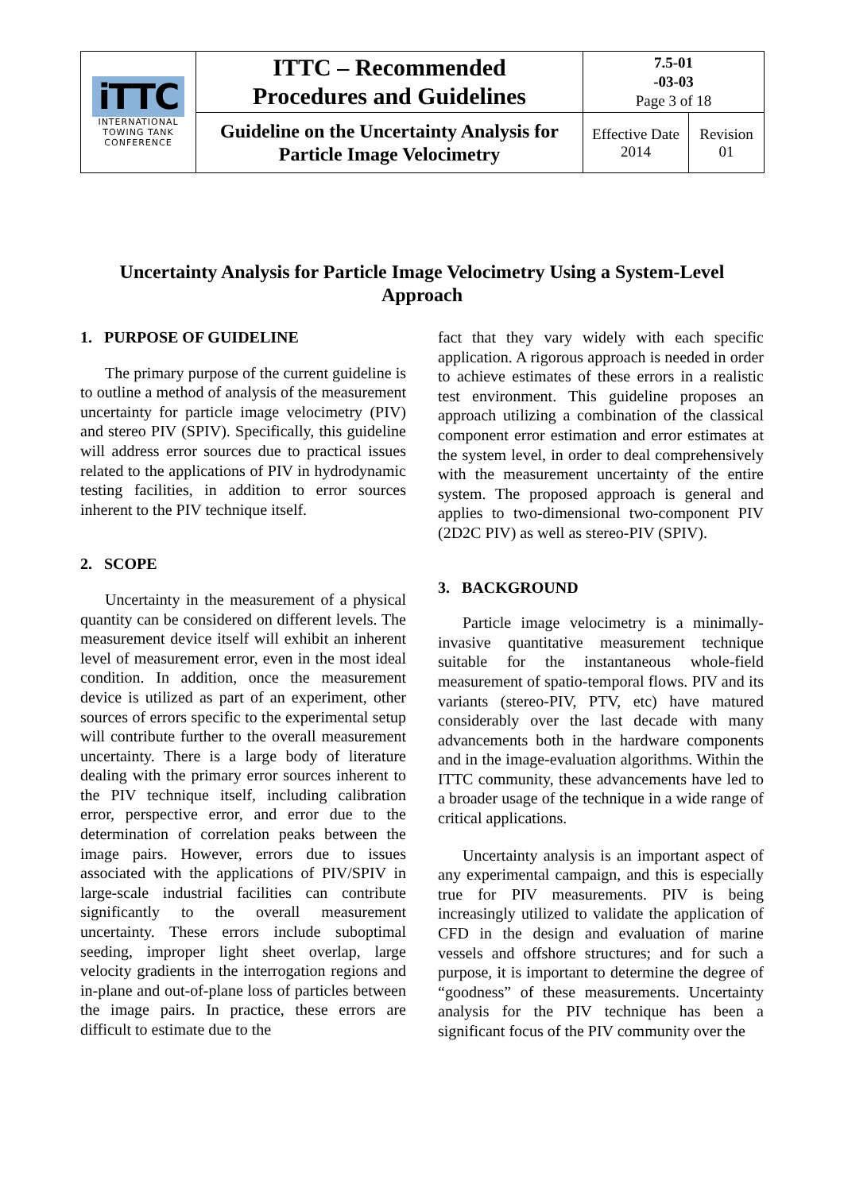| iTTC INTERNATIONAL TOWING TANK CONFERENCE | ITTC – Recommended Procedures and Guidelines | 7.5-01 -03-03 Page 3 of 18 | |
| | Guideline on the Uncertainty Analysis for Particle Image Velocimetry | Effective Date 2014 | Revision 01 |
Uncertainty Analysis for Particle Image Velocimetry Using a System-Level Approach
1. PURPOSE OF GUIDELINE
The primary purpose of the current guideline is to outline a method of analysis of the measurement uncertainty for particle image velocimetry (PIV) and stereo PIV (SPIV). Specifically, this guideline will address error sources due to practical issues related to the applications of PIV in hydrodynamic testing facilities, in addition to error sources inherent to the PIV technique itself.
2. SCOPE
Uncertainty in the measurement of a physical quantity can be considered on different levels. The measurement device itself will exhibit an inherent level of measurement error, even in the most ideal condition. In addition, once the measurement device is utilized as part of an experiment, other sources of errors specific to the experimental setup will contribute further to the overall measurement uncertainty. There is a large body of literature dealing with the primary error sources inherent to the PIV technique itself, including calibration error, perspective error, and error due to the determination of correlation peaks between the image pairs. However, errors due to issues associated with the applications of PIV/SPIV in large-scale industrial facilities can contribute significantly to the overall measurement uncertainty. These errors include suboptimal seeding, improper light sheet overlap, large velocity gradients in the interrogation regions and in-plane and out-of-plane loss of particles between the image pairs. In practice, these errors are difficult to estimate due to the
fact that they vary widely with each specific application. A rigorous approach is needed in order to achieve estimates of these errors in a realistic test environment. This guideline proposes an approach utilizing a combination of the classical component error estimation and error estimates at the system level, in order to deal comprehensively with the measurement uncertainty of the entire system. The proposed approach is general and applies to two-dimensional two-component PIV (2D2C PIV) as well as stereo-PIV (SPIV).
3. BACKGROUND
Particle image velocimetry is a minimally-invasive quantitative measurement technique suitable for the instantaneous whole-field measurement of spatio-temporal flows. PIV and its variants (stereo-PIV, PTV, etc) have matured considerably over the last decade with many advancements both in the hardware components and in the image-evaluation algorithms. Within the ITTC community, these advancements have led to a broader usage of the technique in a wide range of critical applications.
Uncertainty analysis is an important aspect of any experimental campaign, and this is especially true for PIV measurements. PIV is being increasingly utilized to validate the application of CFD in the design and evaluation of marine vessels and offshore structures; and for such a purpose, it is important to determine the degree of “goodness” of these measurements. Uncertainty analysis for the PIV technique has been a significant focus of the PIV community over the